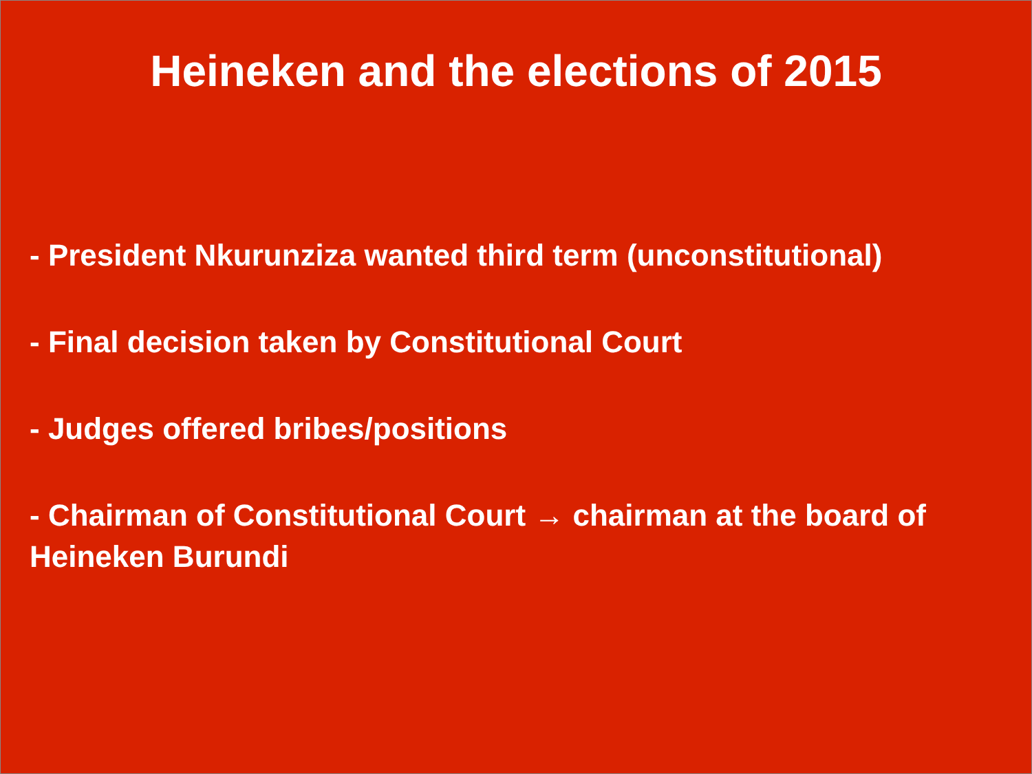Heineken and the elections of 2015
- President Nkurunziza wanted third term (unconstitutional)
- Final decision taken by Constitutional Court
- Judges offered bribes/positions
- Chairman of Constitutional Court → chairman at the board of Heineken Burundi